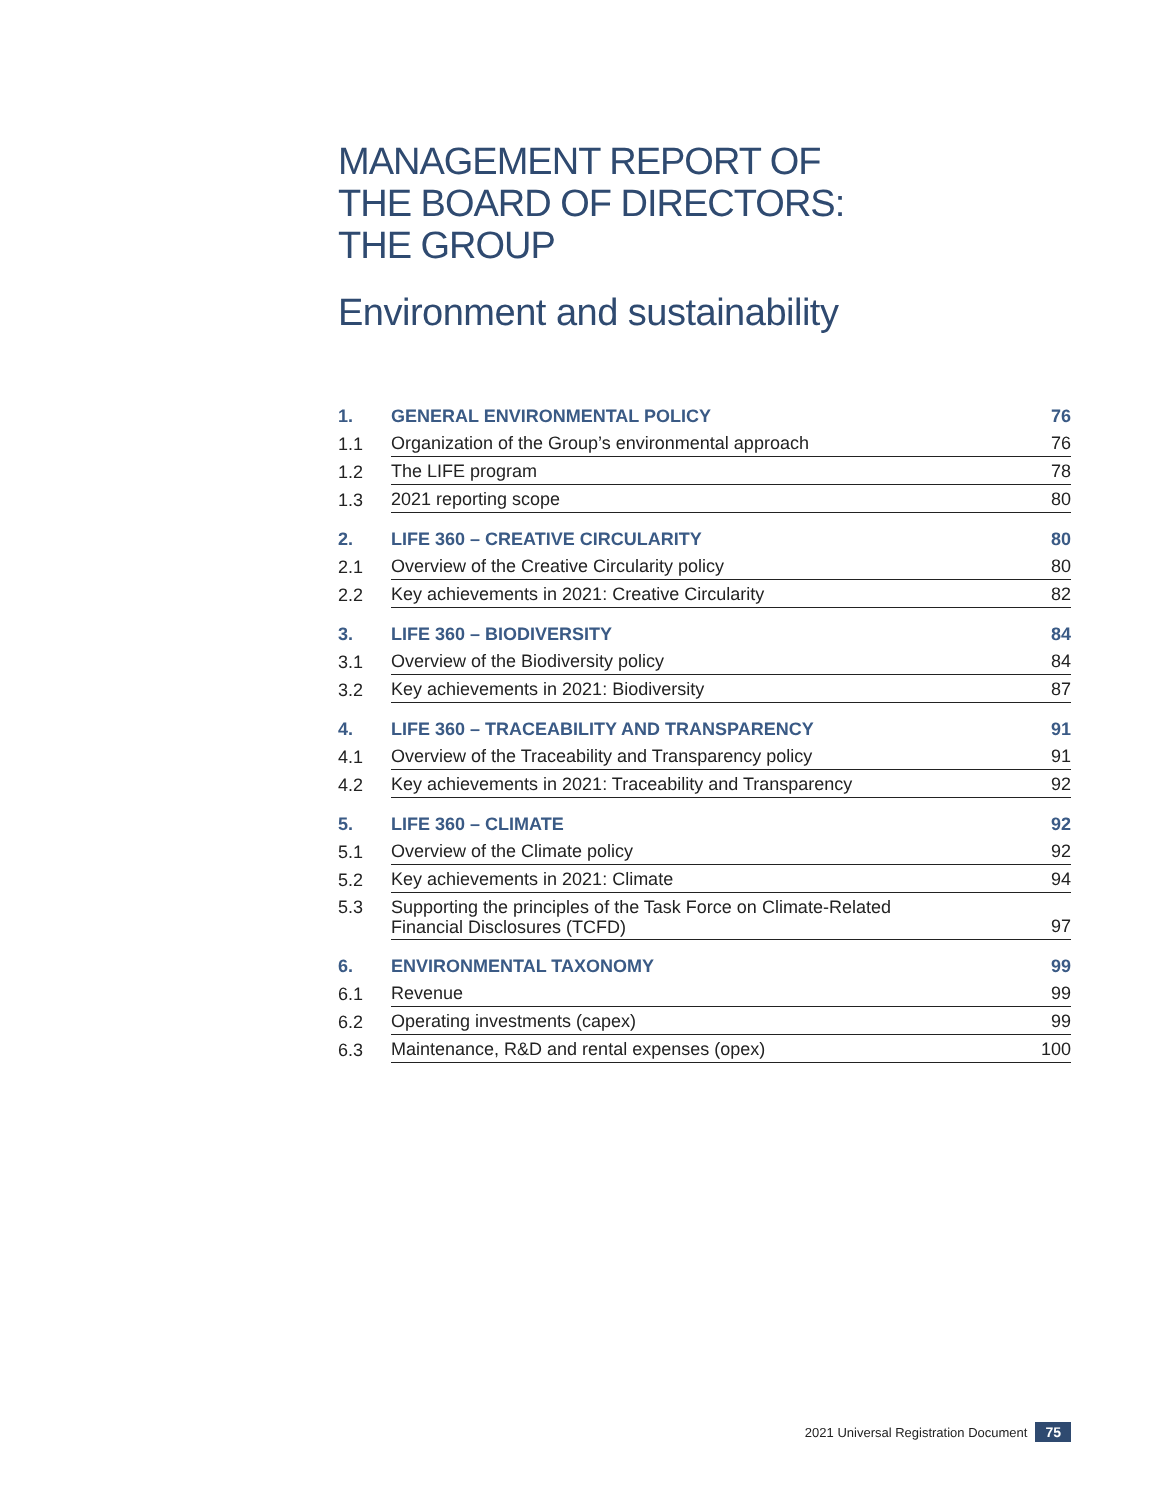MANAGEMENT REPORT OF
THE BOARD OF DIRECTORS:
THE GROUP
Environment and sustainability
| 1. | GENERAL ENVIRONMENTAL POLICY | 76 |
| 1.1 | Organization of the Group’s environmental approach | 76 |
| 1.2 | The LIFE program | 78 |
| 1.3 | 2021 reporting scope | 80 |
| 2. | LIFE 360 – CREATIVE CIRCULARITY | 80 |
| 2.1 | Overview of the Creative Circularity policy | 80 |
| 2.2 | Key achievements in 2021: Creative Circularity | 82 |
| 3. | LIFE 360 – BIODIVERSITY | 84 |
| 3.1 | Overview of the Biodiversity policy | 84 |
| 3.2 | Key achievements in 2021: Biodiversity | 87 |
| 4. | LIFE 360 – TRACEABILITY AND TRANSPARENCY | 91 |
| 4.1 | Overview of the Traceability and Transparency policy | 91 |
| 4.2 | Key achievements in 2021: Traceability and Transparency | 92 |
| 5. | LIFE 360 – CLIMATE | 92 |
| 5.1 | Overview of the Climate policy | 92 |
| 5.2 | Key achievements in 2021: Climate | 94 |
| 5.3 | Supporting the principles of the Task Force on Climate-Related Financial Disclosures (TCFD) | 97 |
| 6. | ENVIRONMENTAL TAXONOMY | 99 |
| 6.1 | Revenue | 99 |
| 6.2 | Operating investments (capex) | 99 |
| 6.3 | Maintenance, R&D and rental expenses (opex) | 100 |
2021 Universal Registration Document 75